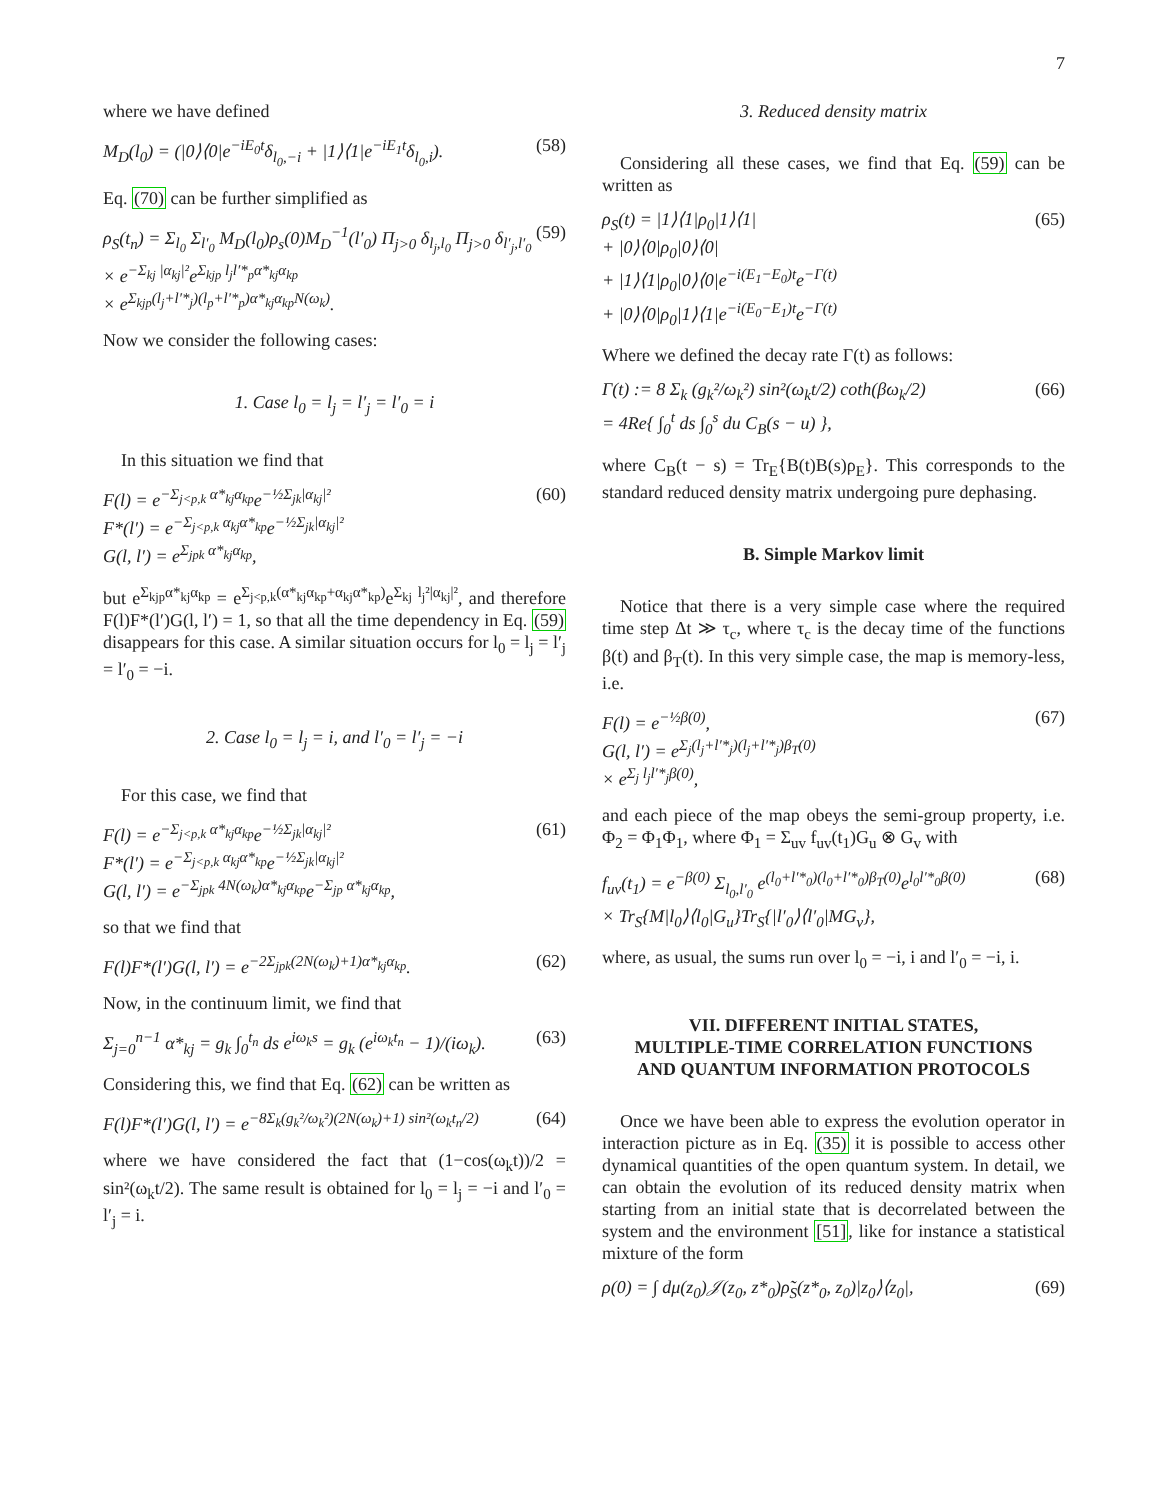7
where we have defined
M<sub>D</sub>(l<sub>0</sub>) = (|0⟩⟨0|e<sup>−iE<sub>0</sub>t</sup>δ<sub>l<sub>0</sub>,−i</sub> + |1⟩⟨1|e<sup>−iE<sub>1</sub>t</sup>δ<sub>l<sub>0</sub>,i</sub>). (58)
Eq. (70) can be further simplified as
ρ<sub>S</sub>(t<sub>n</sub>) = Σ<sub>l<sub>0</sub></sub> Σ<sub>l′<sub>0</sub></sub> M<sub>D</sub>(l<sub>0</sub>)ρ<sub>s</sub>(0)M<sub>D</sub><sup>−1</sup>(l′<sub>0</sub>) Π<sub>j>0</sub> δ<sub>l<sub>j</sub>,l<sub>0</sub></sub> Π<sub>j>0</sub> δ<sub>l′<sub>j</sub>,l′<sub>0</sub></sub>
× e<sup>−Σ<sub>kj</sub> |α<sub>kj</sub>|²</sup>e<sup>Σ<sub>kjp</sub> l<sub>j</sub>l′*<sub>p</sub>α*<sub>kj</sub>α<sub>kp</sub></sup>
× e<sup>Σ<sub>kjp</sub>(l<sub>j</sub>+l′*<sub>j</sub>)(l<sub>p</sub>+l′*<sub>p</sub>)α*<sub>kj</sub>α<sub>kp</sub>N(ω<sub>k</sub>)</sup>. (59)
Now we consider the following cases:
1. Case l<sub>0</sub> = l<sub>j</sub> = l′<sub>j</sub> = l′<sub>0</sub> = i
In this situation we find that
F(l) = e<sup>−Σ<sub>j<p,k</sub> α*<sub>kj</sub>α<sub>kp</sub></sup>e<sup>−½Σ<sub>jk</sub>|α<sub>kj</sub>|²</sup>
F*(l′) = e<sup>−Σ<sub>j<p,k</sub> α<sub>kj</sub>α*<sub>kp</sub></sup>e<sup>−½Σ<sub>jk</sub>|α<sub>kj</sub>|²</sup>
G(l, l′) = e<sup>Σ<sub>jpk</sub> α*<sub>kj</sub>α<sub>kp</sub></sup>, (60)
but e<sup>Σ<sub>kjp</sub>α*<sub>kj</sub>α<sub>kp</sub></sup> = e<sup>Σ<sub>j<p,k</sub>(α*<sub>kj</sub>α<sub>kp</sub>+α<sub>kj</sub>α*<sub>kp</sub>)</sup>e<sup>Σ<sub>kj</sub> l<sub>j</sub>²|α<sub>kj</sub>|²</sup>, and therefore F(l)F*(l′)G(l, l′) = 1, so that all the time dependency in Eq. (59) disappears for this case. A similar situation occurs for l<sub>0</sub> = l<sub>j</sub> = l′<sub>j</sub> = l′<sub>0</sub> = −i.
2. Case l<sub>0</sub> = l<sub>j</sub> = i, and l′<sub>0</sub> = l′<sub>j</sub> = −i
For this case, we find that
F(l) = e<sup>−Σ<sub>j<p,k</sub> α*<sub>kj</sub>α<sub>kp</sub></sup>e<sup>−½Σ<sub>jk</sub>|α<sub>kj</sub>|²</sup>
F*(l′) = e<sup>−Σ<sub>j<p,k</sub> α<sub>kj</sub>α*<sub>kp</sub></sup>e<sup>−½Σ<sub>jk</sub>|α<sub>kj</sub>|²</sup>
G(l, l′) = e<sup>−Σ<sub>jpk</sub> 4N(ω<sub>k</sub>)α*<sub>kj</sub>α<sub>kp</sub></sup>e<sup>−Σ<sub>jp</sub> α*<sub>kj</sub>α<sub>kp</sub></sup>, (61)
so that we find that
F(l)F*(l′)G(l, l′) = e<sup>−2Σ<sub>jpk</sub>(2N(ω<sub>k</sub>)+1)α*<sub>kj</sub>α<sub>kp</sub></sup>. (62)
Now, in the continuum limit, we find that
Σ<sub>j=0</sub><sup>n−1</sup> α*<sub>kj</sub> = g<sub>k</sub> ∫<sub>0</sub><sup>t<sub>n</sub></sup> ds e<sup>iω<sub>k</sub>s</sup> = g<sub>k</sub> (e<sup>iω<sub>k</sub>t<sub>n</sub></sup> − 1)/(iω<sub>k</sub>). (63)
Considering this, we find that Eq. (62) can be written as
F(l)F*(l′)G(l, l′) = e<sup>−8Σ<sub>k</sub>(g<sub>k</sub>²/ω<sub>k</sub>²)(2N(ω<sub>k</sub>)+1) sin²(ω<sub>k</sub>t<sub>n</sub>/2)</sup> (64)
where we have considered the fact that (1−cos(ω<sub>k</sub>t))/2 = sin²(ω<sub>k</sub>t/2). The same result is obtained for l<sub>0</sub> = l<sub>j</sub> = −i and l′<sub>0</sub> = l′<sub>j</sub> = i.
3. Reduced density matrix
Considering all these cases, we find that Eq. (59) can be written as
ρ<sub>S</sub>(t) = |1⟩⟨1|ρ<sub>0</sub>|1⟩⟨1|
+ |0⟩⟨0|ρ<sub>0</sub>|0⟩⟨0|
+ |1⟩⟨1|ρ<sub>0</sub>|0⟩⟨0|e<sup>−i(E<sub>1</sub>−E<sub>0</sub>)t</sup>e<sup>−Γ(t)</sup>
+ |0⟩⟨0|ρ<sub>0</sub>|1⟩⟨1|e<sup>−i(E<sub>0</sub>−E<sub>1</sub>)t</sup>e<sup>−Γ(t)</sup> (65)
Where we defined the decay rate Γ(t) as follows:
Γ(t) := 8 Σ<sub>k</sub> (g<sub>k</sub>²/ω<sub>k</sub>²) sin²(ω<sub>k</sub>t/2) coth(βω<sub>k</sub>/2)
= 4Re{ ∫<sub>0</sub><sup>t</sup> ds ∫<sub>0</sub><sup>s</sup> du C<sub>B</sub>(s − u) }, (66)
where C<sub>B</sub>(t − s) = Tr<sub>E</sub>{B(t)B(s)ρ<sub>E</sub>}. This corresponds to the standard reduced density matrix undergoing pure dephasing.
B. Simple Markov limit
Notice that there is a very simple case where the required time step Δt ≫ τ<sub>c</sub>, where τ<sub>c</sub> is the decay time of the functions β(t) and β<sub>T</sub>(t). In this very simple case, the map is memory-less, i.e.
F(l) = e<sup>−½β(0)</sup>,
G(l, l′) = e<sup>Σ<sub>j</sub>(l<sub>j</sub>+l′*<sub>j</sub>)(l<sub>j</sub>+l′*<sub>j</sub>)β<sub>T</sub>(0)</sup>
× e<sup>Σ<sub>j</sub> l<sub>j</sub>l′*<sub>j</sub>β(0)</sup>, (67)
and each piece of the map obeys the semi-group property, i.e. Φ<sub>2</sub> = Φ<sub>1</sub>Φ<sub>1</sub>, where Φ<sub>1</sub> = Σ<sub>uv</sub> f<sub>uv</sub>(t<sub>1</sub>)G<sub>u</sub> ⊗ G<sub>v</sub> with
f<sub>uv</sub>(t<sub>1</sub>) = e<sup>−β(0)</sup> Σ<sub>l<sub>0</sub>,l′<sub>0</sub></sub> e<sup>(l<sub>0</sub>+l′*<sub>0</sub>)(l<sub>0</sub>+l′*<sub>0</sub>)β<sub>T</sub>(0)</sup>e<sup>l<sub>0</sub>l′*<sub>0</sub>β(0)</sup>
× Tr<sub>S</sub>{M|l<sub>0</sub>⟩⟨l<sub>0</sub>|G<sub>u</sub>}Tr<sub>S</sub>{|l′<sub>0</sub>⟩⟨l′<sub>0</sub>|MG<sub>v</sub>}, (68)
where, as usual, the sums run over l<sub>0</sub> = −i, i and l′<sub>0</sub> = −i, i.
VII. DIFFERENT INITIAL STATES,
MULTIPLE-TIME CORRELATION FUNCTIONS
AND QUANTUM INFORMATION PROTOCOLS
Once we have been able to express the evolution operator in interaction picture as in Eq. (35) it is possible to access other dynamical quantities of the open quantum system. In detail, we can obtain the evolution of its reduced density matrix when starting from an initial state that is decorrelated between the system and the environment [51], like for instance a statistical mixture of the form
ρ(0) = ∫ dμ(z<sub>0</sub>)𝒥(z<sub>0</sub>, z*<sub>0</sub>)ρ̃<sub>S</sub>(z*<sub>0</sub>, z<sub>0</sub>)|z<sub>0</sub>⟩⟨z<sub>0</sub>|, (69)